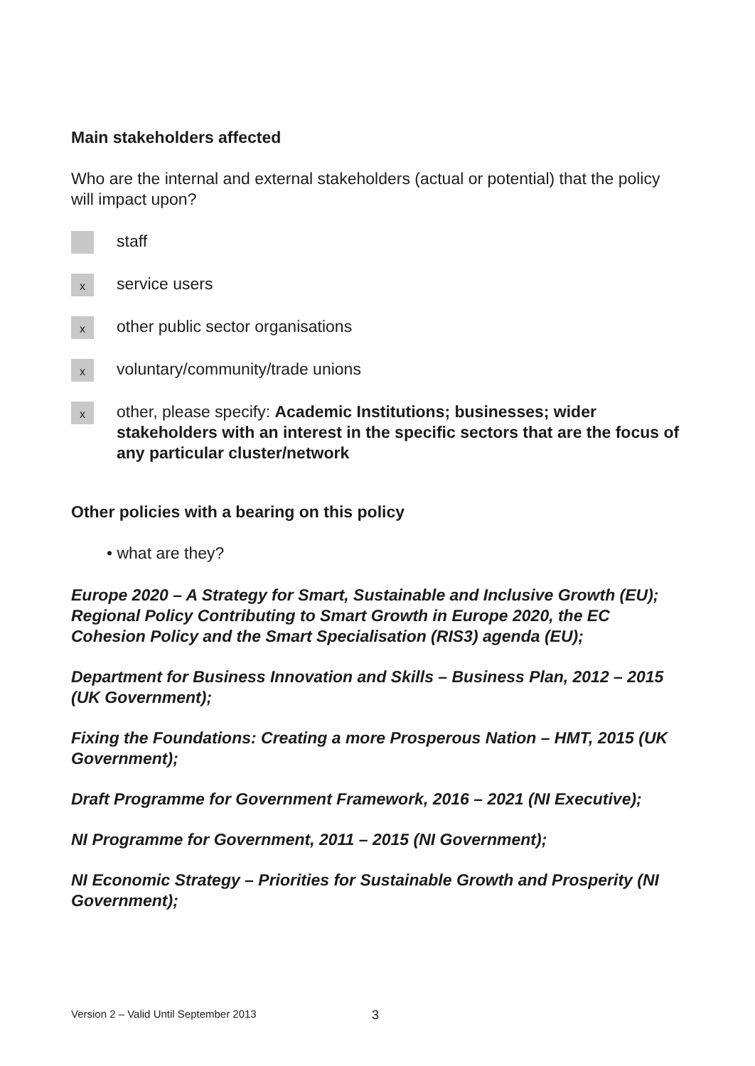Main stakeholders affected
Who are the internal and external stakeholders (actual or potential) that the policy will impact upon?
staff
x
service users
x
other public sector organisations
x
voluntary/community/trade unions
x
other, please specify: Academic Institutions; businesses; wider stakeholders with an interest in the specific sectors that are the focus of any particular cluster/network
Other policies with a bearing on this policy
• what are they?
Europe 2020 – A Strategy for Smart, Sustainable and Inclusive Growth (EU);
Regional Policy Contributing to Smart Growth in Europe 2020, the EC Cohesion Policy and the Smart Specialisation (RIS3) agenda (EU);
Department for Business Innovation and Skills – Business Plan, 2012 – 2015 (UK Government);
Fixing the Foundations: Creating a more Prosperous Nation – HMT, 2015 (UK Government);
Draft Programme for Government Framework, 2016 – 2021 (NI Executive);
NI Programme for Government, 2011 – 2015 (NI Government);
NI Economic Strategy – Priorities for Sustainable Growth and Prosperity (NI Government);
Version 2 – Valid Until September 2013
3